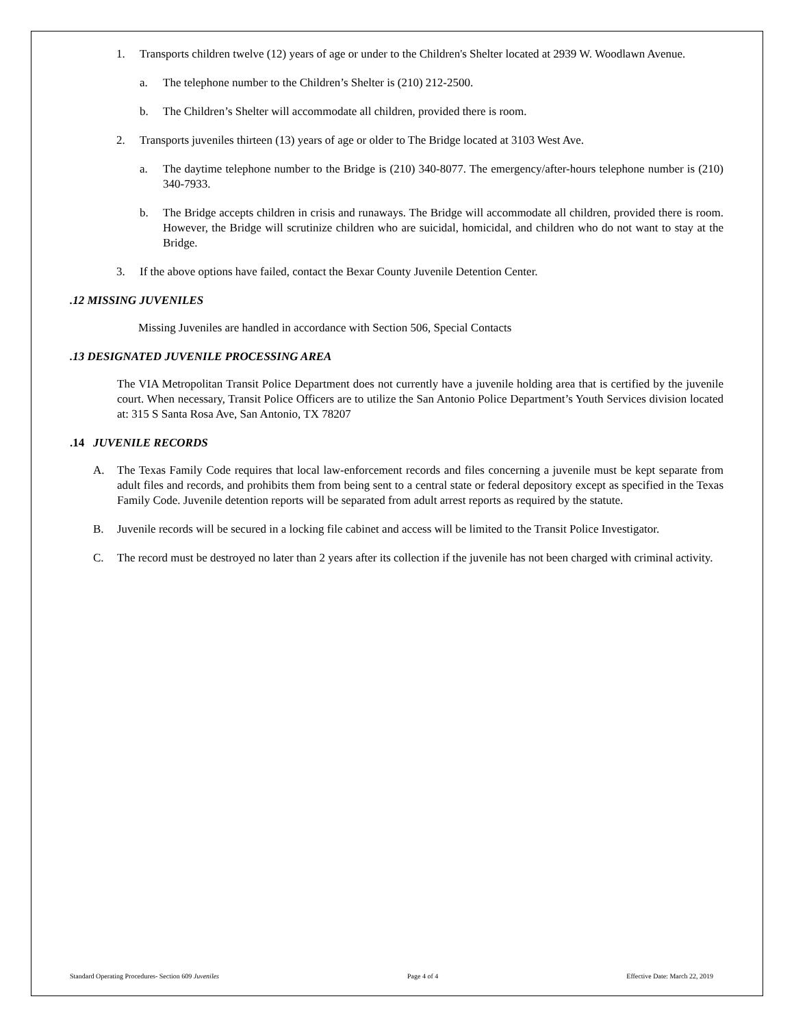1. Transports children twelve (12) years of age or under to the Children's Shelter located at 2939 W. Woodlawn Avenue.
a. The telephone number to the Children’s Shelter is (210) 212-2500.
b. The Children’s Shelter will accommodate all children, provided there is room.
2. Transports juveniles thirteen (13) years of age or older to The Bridge located at 3103 West Ave.
a. The daytime telephone number to the Bridge is (210) 340-8077. The emergency/after-hours telephone number is (210) 340-7933.
b. The Bridge accepts children in crisis and runaways. The Bridge will accommodate all children, provided there is room. However, the Bridge will scrutinize children who are suicidal, homicidal, and children who do not want to stay at the Bridge.
3. If the above options have failed, contact the Bexar County Juvenile Detention Center.
.12 MISSING JUVENILES
Missing Juveniles are handled in accordance with Section 506, Special Contacts
.13 DESIGNATED JUVENILE PROCESSING AREA
The VIA Metropolitan Transit Police Department does not currently have a juvenile holding area that is certified by the juvenile court. When necessary, Transit Police Officers are to utilize the San Antonio Police Department’s Youth Services division located at: 315 S Santa Rosa Ave, San Antonio, TX 78207
.14 JUVENILE RECORDS
A. The Texas Family Code requires that local law-enforcement records and files concerning a juvenile must be kept separate from adult files and records, and prohibits them from being sent to a central state or federal depository except as specified in the Texas Family Code. Juvenile detention reports will be separated from adult arrest reports as required by the statute.
B. Juvenile records will be secured in a locking file cabinet and access will be limited to the Transit Police Investigator.
C. The record must be destroyed no later than 2 years after its collection if the juvenile has not been charged with criminal activity.
Standard Operating Procedures- Section 609 Juveniles Page 4 of 4 Effective Date: March 22, 2019